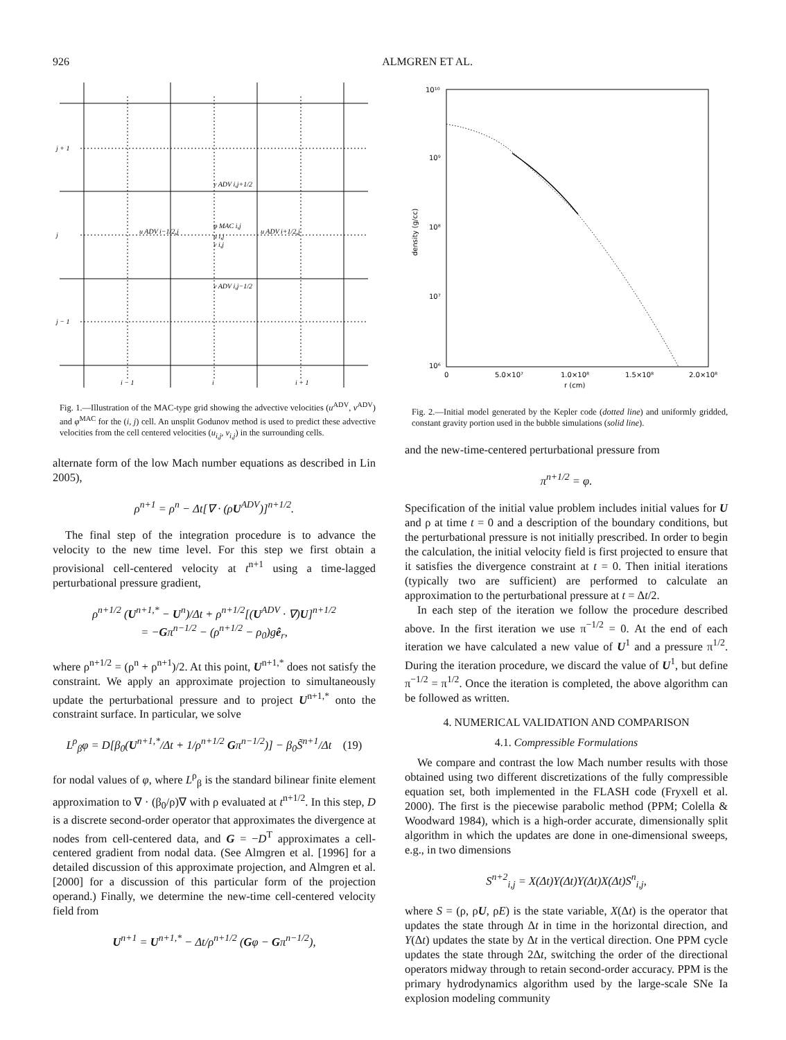926 ALMGREN ET AL.
j + 1
j
j − 1
i − 1
i
i + 1
v ADV i,j+1/2
u ADV i−1/2,j
φ MAC i,j
u i,j
v i,j
u ADV i+1/2,j
v ADV i,j−1/2
Fig. 1.—Illustration of the MAC-type grid showing the advective velocities (u<sup>ADV</sup>, v<sup>ADV</sup>) and φ<sup>MAC</sup> for the (i, j) cell. An unsplit Godunov method is used to predict these advective velocities from the cell centered velocities (u<sub>i,j</sub>, v<sub>i,j</sub>) in the surrounding cells.
alternate form of the low Mach number equations as described in Lin 2005),
ρ<sup>n+1</sup> = ρ<sup>n</sup> − Δt[∇ · (ρU<sup>ADV</sup>)]<sup>n+1/2</sup>.
The final step of the integration procedure is to advance the velocity to the new time level. For this step we first obtain a provisional cell-centered velocity at t<sup>n+1</sup> using a time-lagged perturbational pressure gradient,
ρ<sup>n+1/2</sup> (U<sup>n+1,*</sup> − U<sup>n</sup>)/Δt + ρ<sup>n+1/2</sup>[(U<sup>ADV</sup> · ∇)U]<sup>n+1/2</sup>
= −Gπ<sup>n−1/2</sup> − (ρ<sup>n+1/2</sup> − ρ<sub>0</sub>)gê<sub>r</sub>,
where ρ<sup>n+1/2</sup> = (ρ<sup>n</sup> + ρ<sup>n+1</sup>)/2. At this point, U<sup>n+1,*</sup> does not satisfy the constraint. We apply an approximate projection to simultaneously update the perturbational pressure and to project U<sup>n+1,*</sup> onto the constraint surface. In particular, we solve
L<sup>ρ</sup><sub>β</sub>φ = D[β<sub>0</sub>(U<sup>n+1,*</sup>/Δt + 1/ρ<sup>n+1/2</sup> Gπ<sup>n−1/2</sup>)] − β<sub>0</sub>S̃<sup>n+1</sup>/Δt (19)
for nodal values of φ, where L<sup>ρ</sup><sub>β</sub> is the standard bilinear finite element approximation to ∇ · (β<sub>0</sub>/ρ)∇ with ρ evaluated at t<sup>n+1/2</sup>. In this step, D is a discrete second-order operator that approximates the divergence at nodes from cell-centered data, and G = −D<sup>T</sup> approximates a cell-centered gradient from nodal data. (See Almgren et al. [1996] for a detailed discussion of this approximate projection, and Almgren et al. [2000] for a discussion of this particular form of the projection operand.) Finally, we determine the new-time cell-centered velocity field from
U<sup>n+1</sup> = U<sup>n+1,*</sup> − Δt/ρ<sup>n+1/2</sup> (Gφ − Gπ<sup>n−1/2</sup>),
10¹⁰
10⁹
10⁸
10⁷
10⁶
0
5.0×10⁷
1.0×10⁸
1.5×10⁸
2.0×10⁸
r (cm)
density (g/cc)
Fig. 2.—Initial model generated by the Kepler code (dotted line) and uniformly gridded, constant gravity portion used in the bubble simulations (solid line).
and the new-time-centered perturbational pressure from
π<sup>n+1/2</sup> = φ.
Specification of the initial value problem includes initial values for U and ρ at time t = 0 and a description of the boundary conditions, but the perturbational pressure is not initially prescribed. In order to begin the calculation, the initial velocity field is first projected to ensure that it satisfies the divergence constraint at t = 0. Then initial iterations (typically two are sufficient) are performed to calculate an approximation to the perturbational pressure at t = Δt/2.
In each step of the iteration we follow the procedure described above. In the first iteration we use π<sup>−1/2</sup> = 0. At the end of each iteration we have calculated a new value of U<sup>1</sup> and a pressure π<sup>1/2</sup>. During the iteration procedure, we discard the value of U<sup>1</sup>, but define π<sup>−1/2</sup> = π<sup>1/2</sup>. Once the iteration is completed, the above algorithm can be followed as written.
4. NUMERICAL VALIDATION AND COMPARISON
4.1. Compressible Formulations
We compare and contrast the low Mach number results with those obtained using two different discretizations of the fully compressible equation set, both implemented in the FLASH code (Fryxell et al. 2000). The first is the piecewise parabolic method (PPM; Colella & Woodward 1984), which is a high-order accurate, dimensionally split algorithm in which the updates are done in one-dimensional sweeps, e.g., in two dimensions
S<sup>n+2</sup><sub>i,j</sub> = X(Δt)Y(Δt)Y(Δt)X(Δt)S<sup>n</sup><sub>i,j</sub>,
where S = (ρ, ρU, ρE) is the state variable, X(Δt) is the operator that updates the state through Δt in time in the horizontal direction, and Y(Δt) updates the state by Δt in the vertical direction. One PPM cycle updates the state through 2Δt, switching the order of the directional operators midway through to retain second-order accuracy. PPM is the primary hydrodynamics algorithm used by the large-scale SNe Ia explosion modeling community